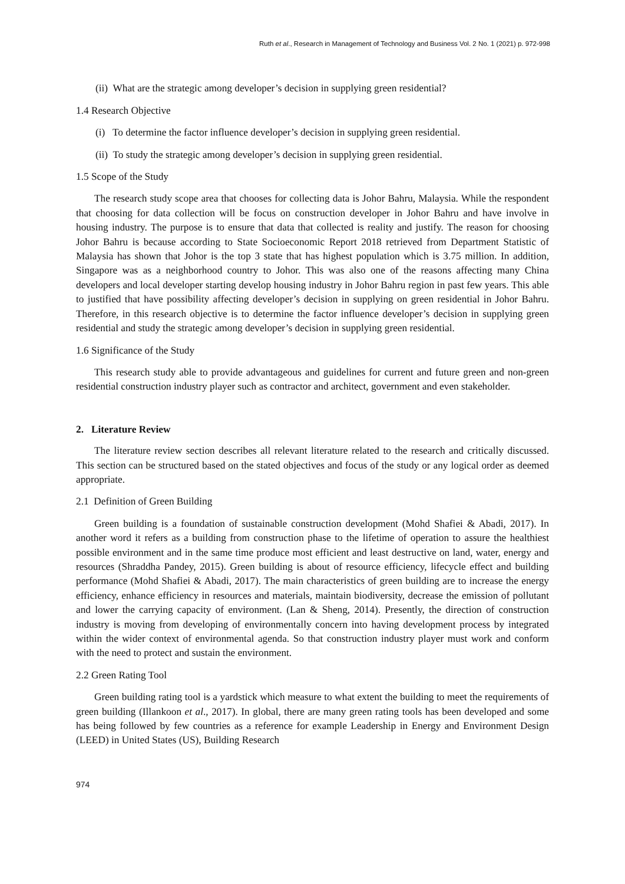Ruth et al., Research in Management of Technology and Business Vol. 2 No. 1 (2021) p. 972-998
(ii) What are the strategic among developer’s decision in supplying green residential?
1.4 Research Objective
(i) To determine the factor influence developer’s decision in supplying green residential.
(ii) To study the strategic among developer’s decision in supplying green residential.
1.5 Scope of the Study
The research study scope area that chooses for collecting data is Johor Bahru, Malaysia. While the respondent that choosing for data collection will be focus on construction developer in Johor Bahru and have involve in housing industry. The purpose is to ensure that data that collected is reality and justify. The reason for choosing Johor Bahru is because according to State Socioeconomic Report 2018 retrieved from Department Statistic of Malaysia has shown that Johor is the top 3 state that has highest population which is 3.75 million. In addition, Singapore was as a neighborhood country to Johor. This was also one of the reasons affecting many China developers and local developer starting develop housing industry in Johor Bahru region in past few years. This able to justified that have possibility affecting developer’s decision in supplying on green residential in Johor Bahru. Therefore, in this research objective is to determine the factor influence developer’s decision in supplying green residential and study the strategic among developer’s decision in supplying green residential.
1.6 Significance of the Study
This research study able to provide advantageous and guidelines for current and future green and non-green residential construction industry player such as contractor and architect, government and even stakeholder.
2. Literature Review
The literature review section describes all relevant literature related to the research and critically discussed. This section can be structured based on the stated objectives and focus of the study or any logical order as deemed appropriate.
2.1 Definition of Green Building
Green building is a foundation of sustainable construction development (Mohd Shafiei & Abadi, 2017). In another word it refers as a building from construction phase to the lifetime of operation to assure the healthiest possible environment and in the same time produce most efficient and least destructive on land, water, energy and resources (Shraddha Pandey, 2015). Green building is about of resource efficiency, lifecycle effect and building performance (Mohd Shafiei & Abadi, 2017). The main characteristics of green building are to increase the energy efficiency, enhance efficiency in resources and materials, maintain biodiversity, decrease the emission of pollutant and lower the carrying capacity of environment. (Lan & Sheng, 2014). Presently, the direction of construction industry is moving from developing of environmentally concern into having development process by integrated within the wider context of environmental agenda. So that construction industry player must work and conform with the need to protect and sustain the environment.
2.2 Green Rating Tool
Green building rating tool is a yardstick which measure to what extent the building to meet the requirements of green building (Illankoon et al., 2017). In global, there are many green rating tools has been developed and some has being followed by few countries as a reference for example Leadership in Energy and Environment Design (LEED) in United States (US), Building Research
974